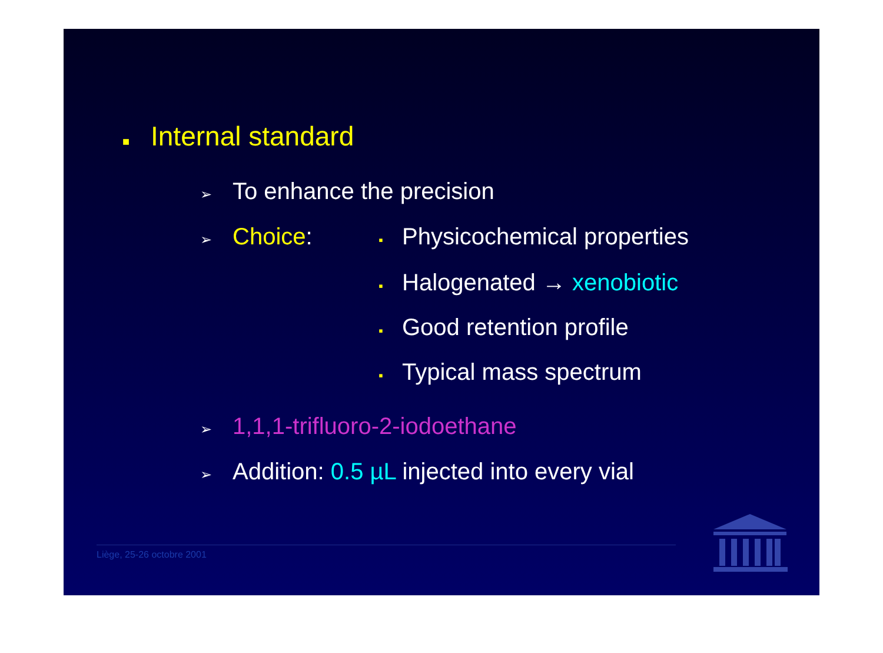■ Internal standard
➢ To enhance the precision
➢ Choice: ▪ Physicochemical properties
▪ Halogenated → xenobiotic
▪ Good retention profile
▪ Typical mass spectrum
➢ 1,1,1-trifluoro-2-iodoethane
➢ Addition: 0.5 µL injected into every vial
Liège, 25-26 octobre 2001